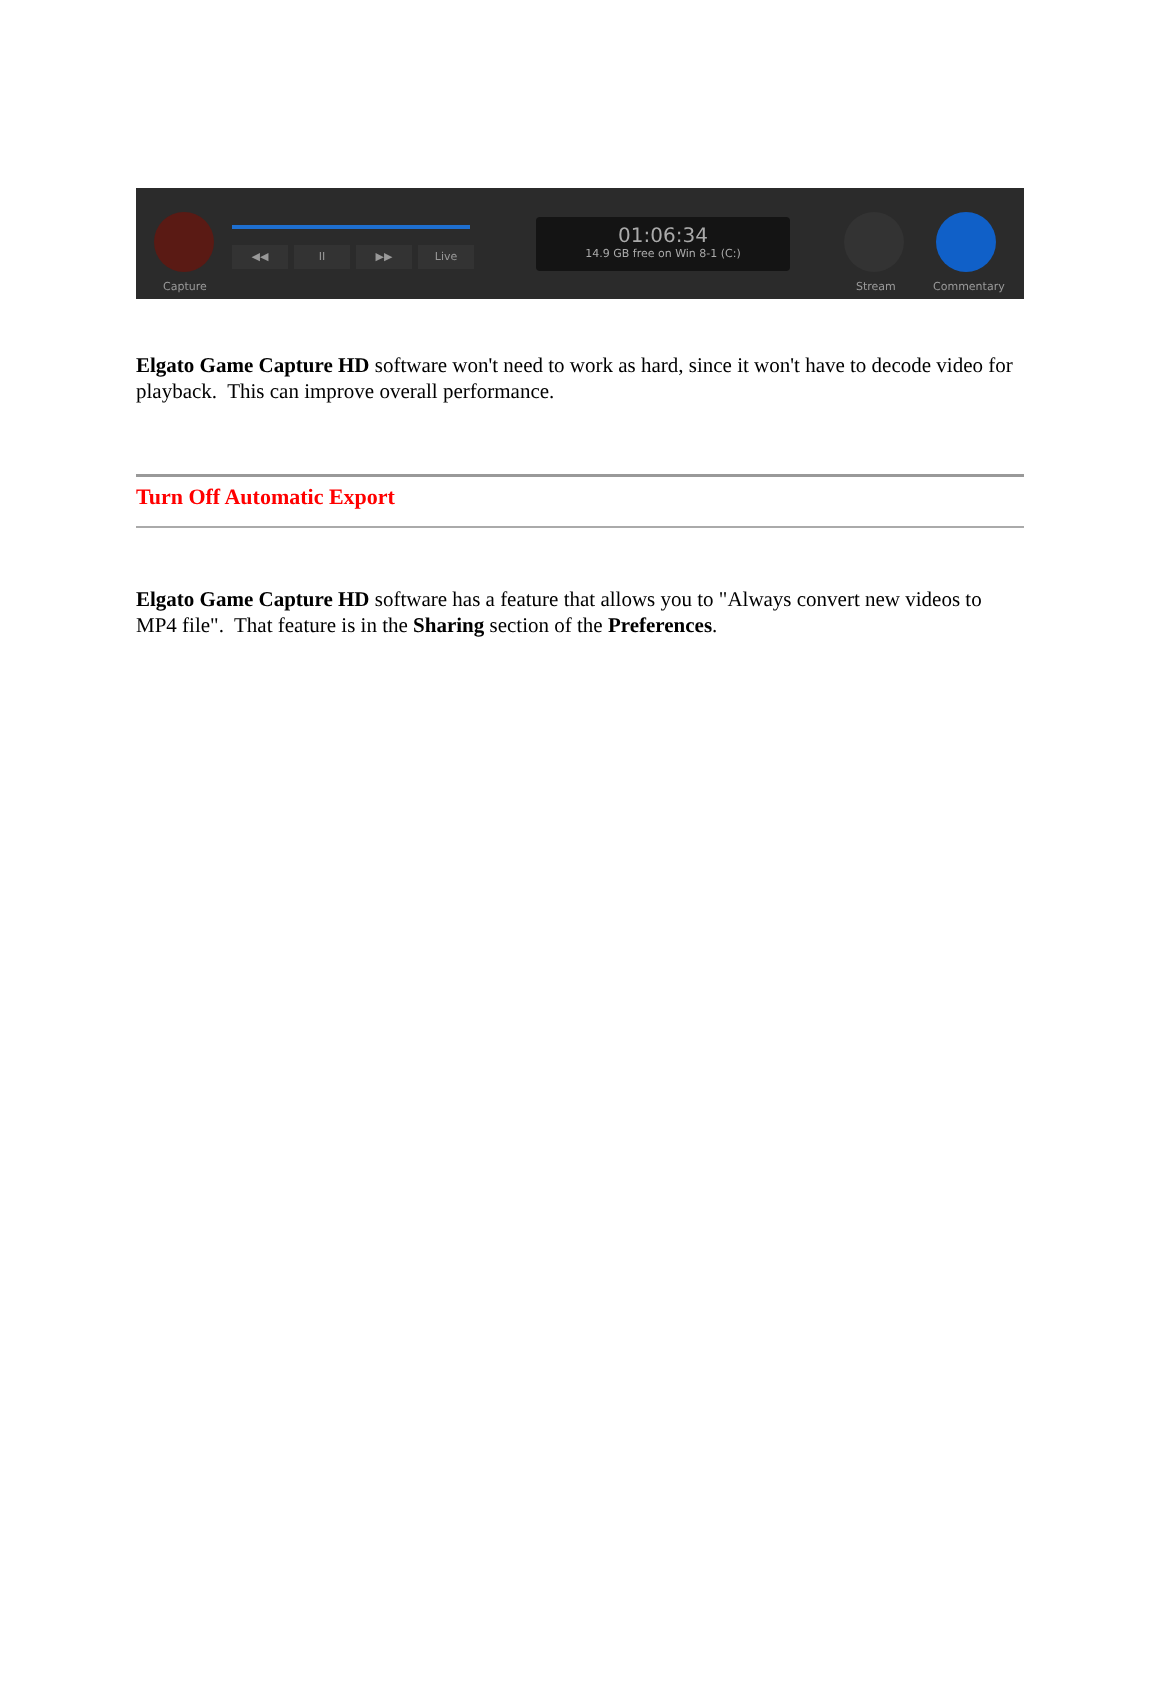Capture
◀◀ II ▶▶ Live
01:06:34
14.9 GB free on Win 8-1 (C:)
Stream Commentary
Elgato Game Capture HD software won't need to work as hard, since it won't have to decode video for playback. This can improve overall performance.
Turn Off Automatic Export
Elgato Game Capture HD software has a feature that allows you to "Always convert new videos to MP4 file". That feature is in the Sharing section of the Preferences.